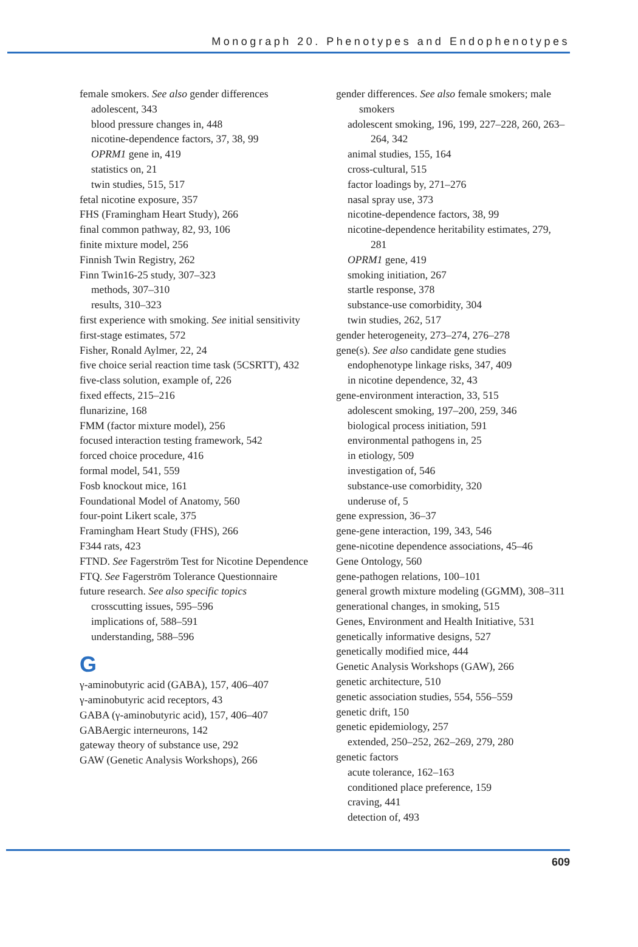Monograph 20. Phenotypes and Endophenotypes
female smokers. See also gender differences
adolescent, 343
blood pressure changes in, 448
nicotine-dependence factors, 37, 38, 99
OPRM1 gene in, 419
statistics on, 21
twin studies, 515, 517
fetal nicotine exposure, 357
FHS (Framingham Heart Study), 266
final common pathway, 82, 93, 106
finite mixture model, 256
Finnish Twin Registry, 262
Finn Twin16-25 study, 307–323
methods, 307–310
results, 310–323
first experience with smoking. See initial sensitivity
first-stage estimates, 572
Fisher, Ronald Aylmer, 22, 24
five choice serial reaction time task (5CSRTT), 432
five-class solution, example of, 226
fixed effects, 215–216
flunarizine, 168
FMM (factor mixture model), 256
focused interaction testing framework, 542
forced choice procedure, 416
formal model, 541, 559
Fosb knockout mice, 161
Foundational Model of Anatomy, 560
four-point Likert scale, 375
Framingham Heart Study (FHS), 266
F344 rats, 423
FTND. See Fagerström Test for Nicotine Dependence
FTQ. See Fagerström Tolerance Questionnaire
future research. See also specific topics
crosscutting issues, 595–596
implications of, 588–591
understanding, 588–596
G
γ-aminobutyric acid (GABA), 157, 406–407
γ-aminobutyric acid receptors, 43
GABA (γ-aminobutyric acid), 157, 406–407
GABAergic interneurons, 142
gateway theory of substance use, 292
GAW (Genetic Analysis Workshops), 266
gender differences. See also female smokers; male smokers
adolescent smoking, 196, 199, 227–228, 260, 263–264, 342
animal studies, 155, 164
cross-cultural, 515
factor loadings by, 271–276
nasal spray use, 373
nicotine-dependence factors, 38, 99
nicotine-dependence heritability estimates, 279, 281
OPRM1 gene, 419
smoking initiation, 267
startle response, 378
substance-use comorbidity, 304
twin studies, 262, 517
gender heterogeneity, 273–274, 276–278
gene(s). See also candidate gene studies
endophenotype linkage risks, 347, 409
in nicotine dependence, 32, 43
gene-environment interaction, 33, 515
adolescent smoking, 197–200, 259, 346
biological process initiation, 591
environmental pathogens in, 25
in etiology, 509
investigation of, 546
substance-use comorbidity, 320
underuse of, 5
gene expression, 36–37
gene-gene interaction, 199, 343, 546
gene-nicotine dependence associations, 45–46
Gene Ontology, 560
gene-pathogen relations, 100–101
general growth mixture modeling (GGMM), 308–311
generational changes, in smoking, 515
Genes, Environment and Health Initiative, 531
genetically informative designs, 527
genetically modified mice, 444
Genetic Analysis Workshops (GAW), 266
genetic architecture, 510
genetic association studies, 554, 556–559
genetic drift, 150
genetic epidemiology, 257
extended, 250–252, 262–269, 279, 280
genetic factors
acute tolerance, 162–163
conditioned place preference, 159
craving, 441
detection of, 493
609